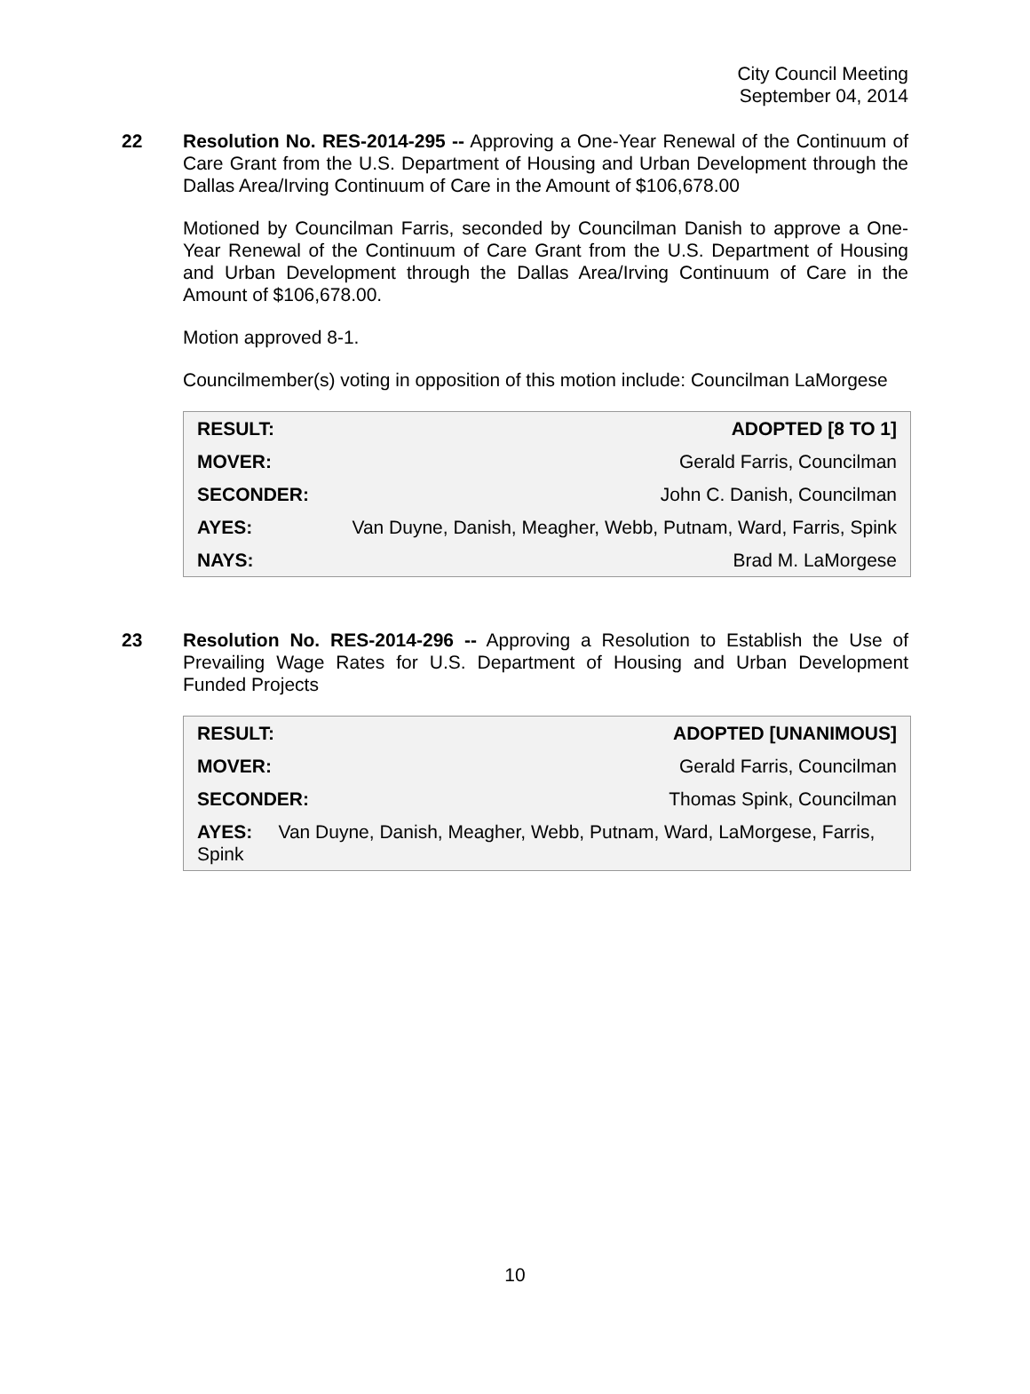City Council Meeting
September 04, 2014
22 Resolution No. RES-2014-295 -- Approving a One-Year Renewal of the Continuum of Care Grant from the U.S. Department of Housing and Urban Development through the Dallas Area/Irving Continuum of Care in the Amount of $106,678.00
Motioned by Councilman Farris, seconded by Councilman Danish to approve a One-Year Renewal of the Continuum of Care Grant from the U.S. Department of Housing and Urban Development through the Dallas Area/Irving Continuum of Care in the Amount of $106,678.00.
Motion approved 8-1.
Councilmember(s) voting in opposition of this motion include: Councilman LaMorgese
| RESULT: | ADOPTED [8 TO 1] |
| MOVER: | Gerald Farris, Councilman |
| SECONDER: | John C. Danish, Councilman |
| AYES: | Van Duyne, Danish, Meagher, Webb, Putnam, Ward, Farris, Spink |
| NAYS: | Brad M. LaMorgese |
23 Resolution No. RES-2014-296 -- Approving a Resolution to Establish the Use of Prevailing Wage Rates for U.S. Department of Housing and Urban Development Funded Projects
| RESULT: | ADOPTED [UNANIMOUS] |
| MOVER: | Gerald Farris, Councilman |
| SECONDER: | Thomas Spink, Councilman |
| AYES: Van Duyne, Danish, Meagher, Webb, Putnam, Ward, LaMorgese, Farris, Spink | |
10